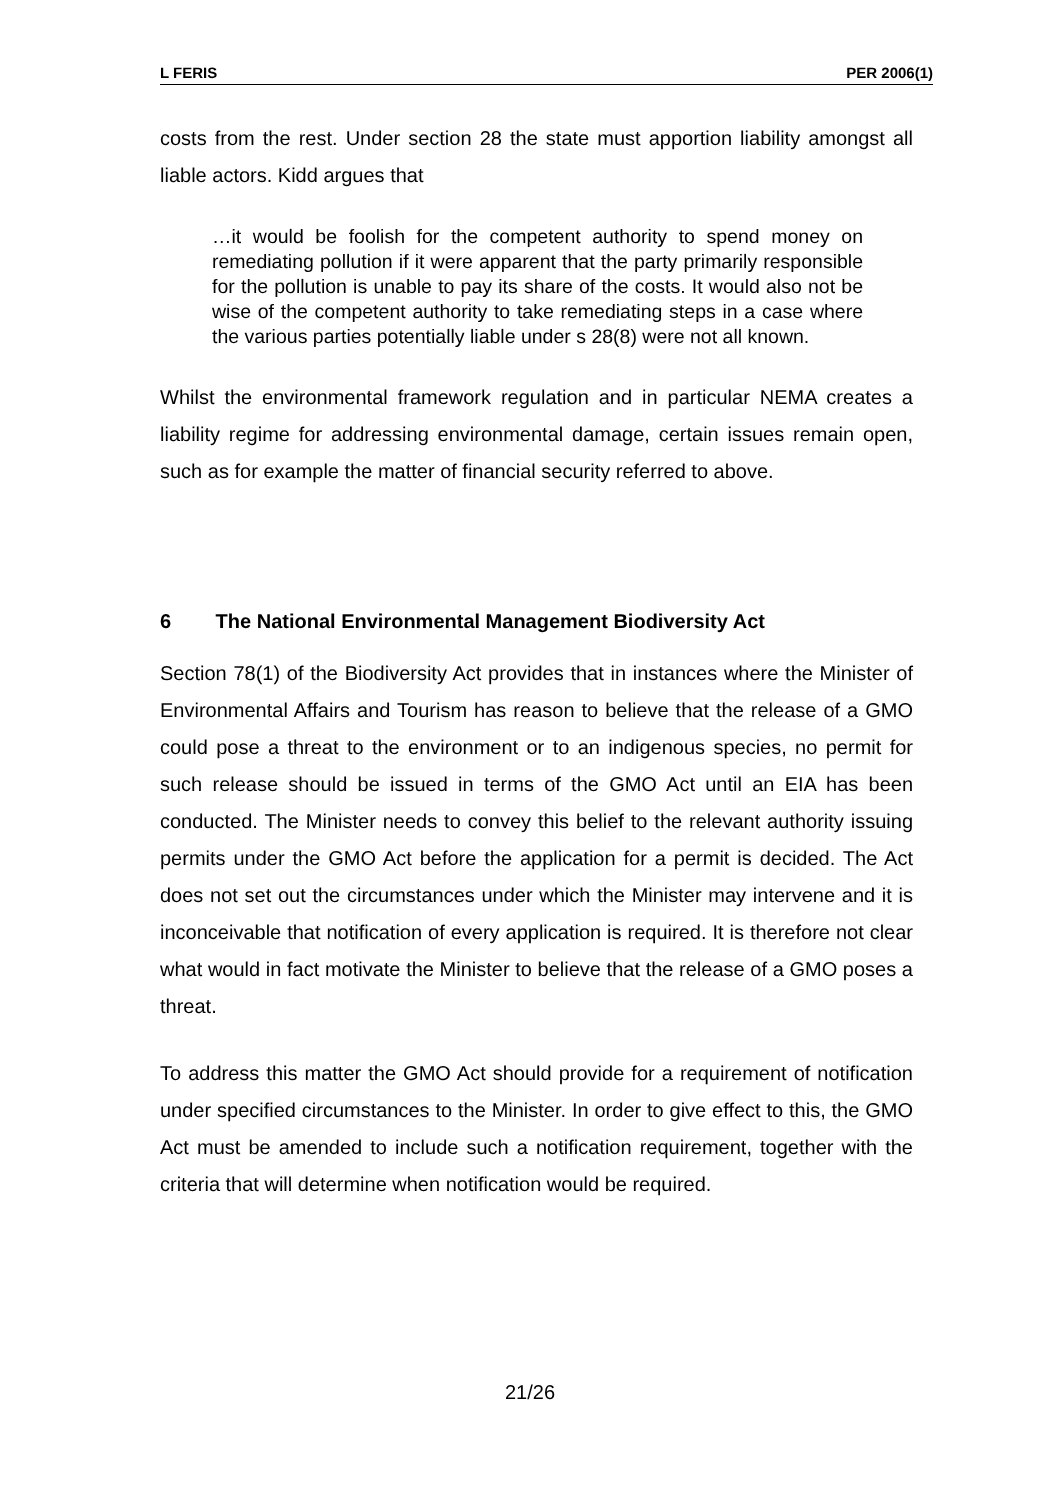L FERIS PER 2006(1)
costs from the rest. Under section 28 the state must apportion liability amongst all liable actors. Kidd argues that
…it would be foolish for the competent authority to spend money on remediating pollution if it were apparent that the party primarily responsible for the pollution is unable to pay its share of the costs. It would also not be wise of the competent authority to take remediating steps in a case where the various parties potentially liable under s 28(8) were not all known.
Whilst the environmental framework regulation and in particular NEMA creates a liability regime for addressing environmental damage, certain issues remain open, such as for example the matter of financial security referred to above.
6 The National Environmental Management Biodiversity Act
Section 78(1) of the Biodiversity Act provides that in instances where the Minister of Environmental Affairs and Tourism has reason to believe that the release of a GMO could pose a threat to the environment or to an indigenous species, no permit for such release should be issued in terms of the GMO Act until an EIA has been conducted. The Minister needs to convey this belief to the relevant authority issuing permits under the GMO Act before the application for a permit is decided. The Act does not set out the circumstances under which the Minister may intervene and it is inconceivable that notification of every application is required. It is therefore not clear what would in fact motivate the Minister to believe that the release of a GMO poses a threat.
To address this matter the GMO Act should provide for a requirement of notification under specified circumstances to the Minister. In order to give effect to this, the GMO Act must be amended to include such a notification requirement, together with the criteria that will determine when notification would be required.
21/26